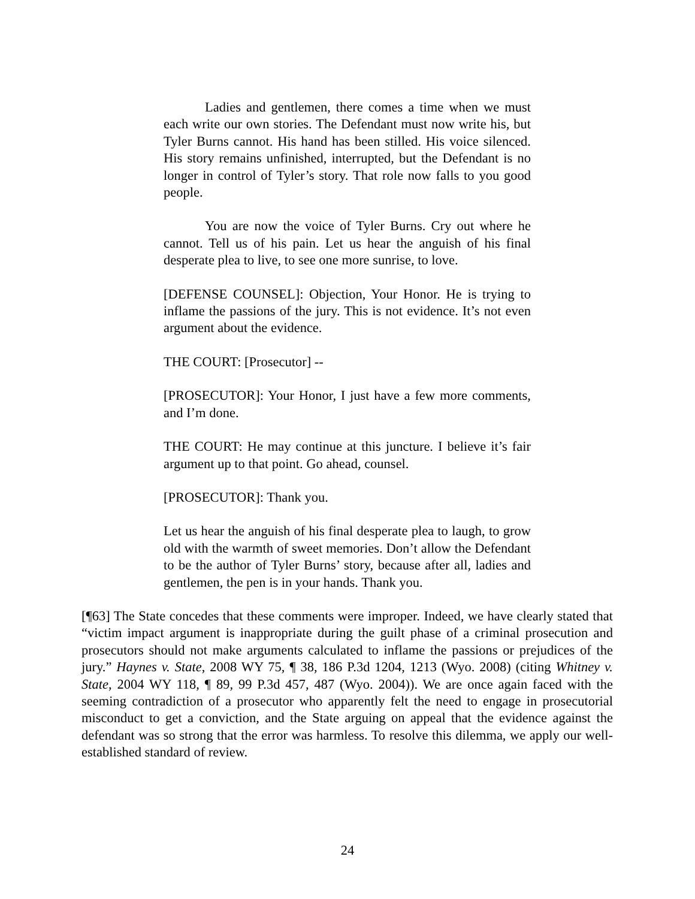Ladies and gentlemen, there comes a time when we must each write our own stories. The Defendant must now write his, but Tyler Burns cannot. His hand has been stilled. His voice silenced. His story remains unfinished, interrupted, but the Defendant is no longer in control of Tyler’s story. That role now falls to you good people.
You are now the voice of Tyler Burns. Cry out where he cannot. Tell us of his pain. Let us hear the anguish of his final desperate plea to live, to see one more sunrise, to love.
[DEFENSE COUNSEL]: Objection, Your Honor. He is trying to inflame the passions of the jury. This is not evidence. It’s not even argument about the evidence.
THE COURT: [Prosecutor] --
[PROSECUTOR]: Your Honor, I just have a few more comments, and I’m done.
THE COURT: He may continue at this juncture. I believe it’s fair argument up to that point. Go ahead, counsel.
[PROSECUTOR]: Thank you.
Let us hear the anguish of his final desperate plea to laugh, to grow old with the warmth of sweet memories. Don’t allow the Defendant to be the author of Tyler Burns’ story, because after all, ladies and gentlemen, the pen is in your hands. Thank you.
[¶63] The State concedes that these comments were improper. Indeed, we have clearly stated that “victim impact argument is inappropriate during the guilt phase of a criminal prosecution and prosecutors should not make arguments calculated to inflame the passions or prejudices of the jury.” Haynes v. State, 2008 WY 75, ¶ 38, 186 P.3d 1204, 1213 (Wyo. 2008) (citing Whitney v. State, 2004 WY 118, ¶ 89, 99 P.3d 457, 487 (Wyo. 2004)). We are once again faced with the seeming contradiction of a prosecutor who apparently felt the need to engage in prosecutorial misconduct to get a conviction, and the State arguing on appeal that the evidence against the defendant was so strong that the error was harmless. To resolve this dilemma, we apply our well-established standard of review.
24